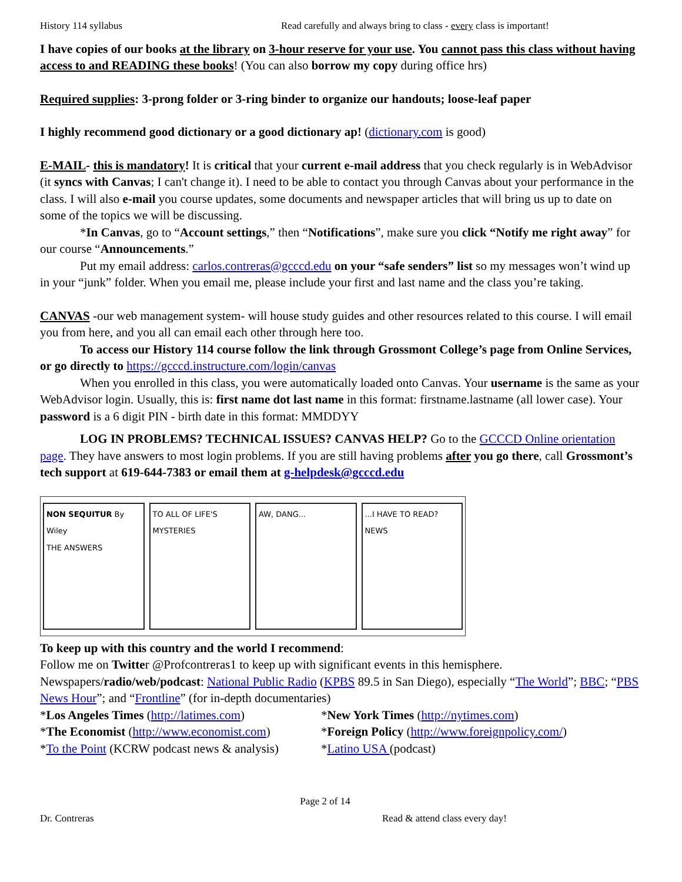History 114 syllabus Read carefully and always bring to class - every class is important!
I have copies of our books at the library on 3-hour reserve for your use. You cannot pass this class without having access to and READING these books! (You can also borrow my copy during office hrs)
Required supplies: 3-prong folder or 3-ring binder to organize our handouts; loose-leaf paper
I highly recommend good dictionary or a good dictionary ap! (dictionary.com is good)
E-MAIL- this is mandatory! It is critical that your current e-mail address that you check regularly is in WebAdvisor (it syncs with Canvas; I can't change it). I need to be able to contact you through Canvas about your performance in the class. I will also e-mail you course updates, some documents and newspaper articles that will bring us up to date on some of the topics we will be discussing.
*In Canvas, go to “Account settings,” then “Notifications”, make sure you click “Notify me right away” for our course “Announcements.”
Put my email address: carlos.contreras@gcccd.edu on your “safe senders” list so my messages won’t wind up in your “junk” folder. When you email me, please include your first and last name and the class you’re taking.
CANVAS -our web management system- will house study guides and other resources related to this course. I will email you from here, and you all can email each other through here too.
To access our History 114 course follow the link through Grossmont College’s page from Online Services, or go directly to https://gcccd.instructure.com/login/canvas
When you enrolled in this class, you were automatically loaded onto Canvas. Your username is the same as your WebAdvisor login. Usually, this is: first name dot last name in this format: firstname.lastname (all lower case). Your password is a 6 digit PIN - birth date in this format: MMDDYY
LOG IN PROBLEMS? TECHNICAL ISSUES? CANVAS HELP? Go to the GCCCD Online orientation page. They have answers to most login problems. If you are still having problems after you go there, call Grossmont’s tech support at 619-644-7383 or email them at g-helpdesk@gcccd.edu
NON SEQUITUR By Wiley
THE ANSWERS
TO ALL OF LIFE'S MYSTERIES AW, DANG... ...I HAVE TO READ? NEWS
To keep up with this country and the world I recommend:
Follow me on Twitter @Profcontreras1 to keep up with significant events in this hemisphere.
Newspapers/radio/web/podcast: National Public Radio (KPBS 89.5 in San Diego), especially “The World”; BBC; “PBS News Hour”; and “Frontline” (for in-depth documentaries)
*Los Angeles Times (http://latimes.com)
*New York Times (http://nytimes.com)
*The Economist (http://www.economist.com)
*Foreign Policy (http://www.foreignpolicy.com/)
*To the Point (KCRW podcast news & analysis)
*Latino USA (podcast)
Page 2 of 14
Dr. Contreras Read & attend class every day!